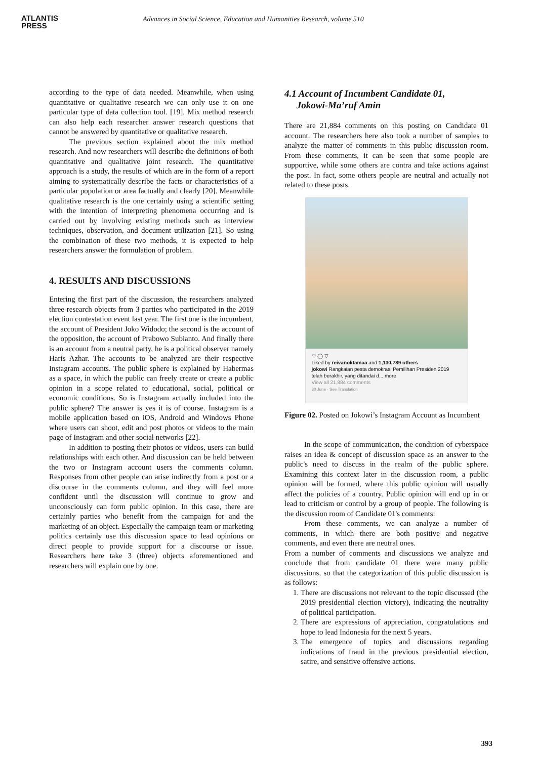ATLANTIS
PRESS
Advances in Social Science, Education and Humanities Research, volume 510
according to the type of data needed. Meanwhile, when using quantitative or qualitative research we can only use it on one particular type of data collection tool. [19]. Mix method research can also help each researcher answer research questions that cannot be answered by quantitative or qualitative research.
The previous section explained about the mix method research. And now researchers will describe the definitions of both quantitative and qualitative joint research. The quantitative approach is a study, the results of which are in the form of a report aiming to systematically describe the facts or characteristics of a particular population or area factually and clearly [20]. Meanwhile qualitative research is the one certainly using a scientific setting with the intention of interpreting phenomena occurring and is carried out by involving existing methods such as interview techniques, observation, and document utilization [21]. So using the combination of these two methods, it is expected to help researchers answer the formulation of problem.
4. RESULTS AND DISCUSSIONS
Entering the first part of the discussion, the researchers analyzed three research objects from 3 parties who participated in the 2019 election contestation event last year. The first one is the incumbent, the account of President Joko Widodo; the second is the account of the opposition, the account of Prabowo Subianto. And finally there is an account from a neutral party, he is a political observer namely Haris Azhar. The accounts to be analyzed are their respective Instagram accounts. The public sphere is explained by Habermas as a space, in which the public can freely create or create a public opinion in a scope related to educational, social, political or economic conditions. So is Instagram actually included into the public sphere? The answer is yes it is of course. Instagram is a mobile application based on iOS, Android and Windows Phone where users can shoot, edit and post photos or videos to the main page of Instagram and other social networks [22].
In addition to posting their photos or videos, users can build relationships with each other. And discussion can be held between the two or Instagram account users the comments column. Responses from other people can arise indirectly from a post or a discourse in the comments column, and they will feel more confident until the discussion will continue to grow and unconsciously can form public opinion. In this case, there are certainly parties who benefit from the campaign for and the marketing of an object. Especially the campaign team or marketing politics certainly use this discussion space to lead opinions or direct people to provide support for a discourse or issue. Researchers here take 3 (three) objects aforementioned and researchers will explain one by one.
4.1 Account of Incumbent Candidate 01,
Jokowi-Ma’ruf Amin
There are 21,884 comments on this posting on Candidate 01 account. The researchers here also took a number of samples to analyze the matter of comments in this public discussion room. From these comments, it can be seen that some people are supportive, while some others are contra and take actions against the post. In fact, some others people are neutral and actually not related to these posts.
♡ ◯ ▽
Liked by reivanoktamaa and 1,130,789 others
jokowi Rangkaian pesta demokrasi Pemilihan Presiden 2019 telah berakhir, yang ditandai d... more
View all 21,884 comments
30 June · See Translation
Figure 02. Posted on Jokowi’s Instagram Account as Incumbent
In the scope of communication, the condition of cyberspace raises an idea & concept of discussion space as an answer to the public's need to discuss in the realm of the public sphere. Examining this context later in the discussion room, a public opinion will be formed, where this public opinion will usually affect the policies of a country. Public opinion will end up in or lead to criticism or control by a group of people. The following is the discussion room of Candidate 01's comments:
From these comments, we can analyze a number of comments, in which there are both positive and negative comments, and even there are neutral ones.
From a number of comments and discussions we analyze and conclude that from candidate 01 there were many public discussions, so that the categorization of this public discussion is as follows:
1. There are discussions not relevant to the topic discussed (the 2019 presidential election victory), indicating the neutrality of political participation.
2. There are expressions of appreciation, congratulations and hope to lead Indonesia for the next 5 years.
3. The emergence of topics and discussions regarding indications of fraud in the previous presidential election, satire, and sensitive offensive actions.
393